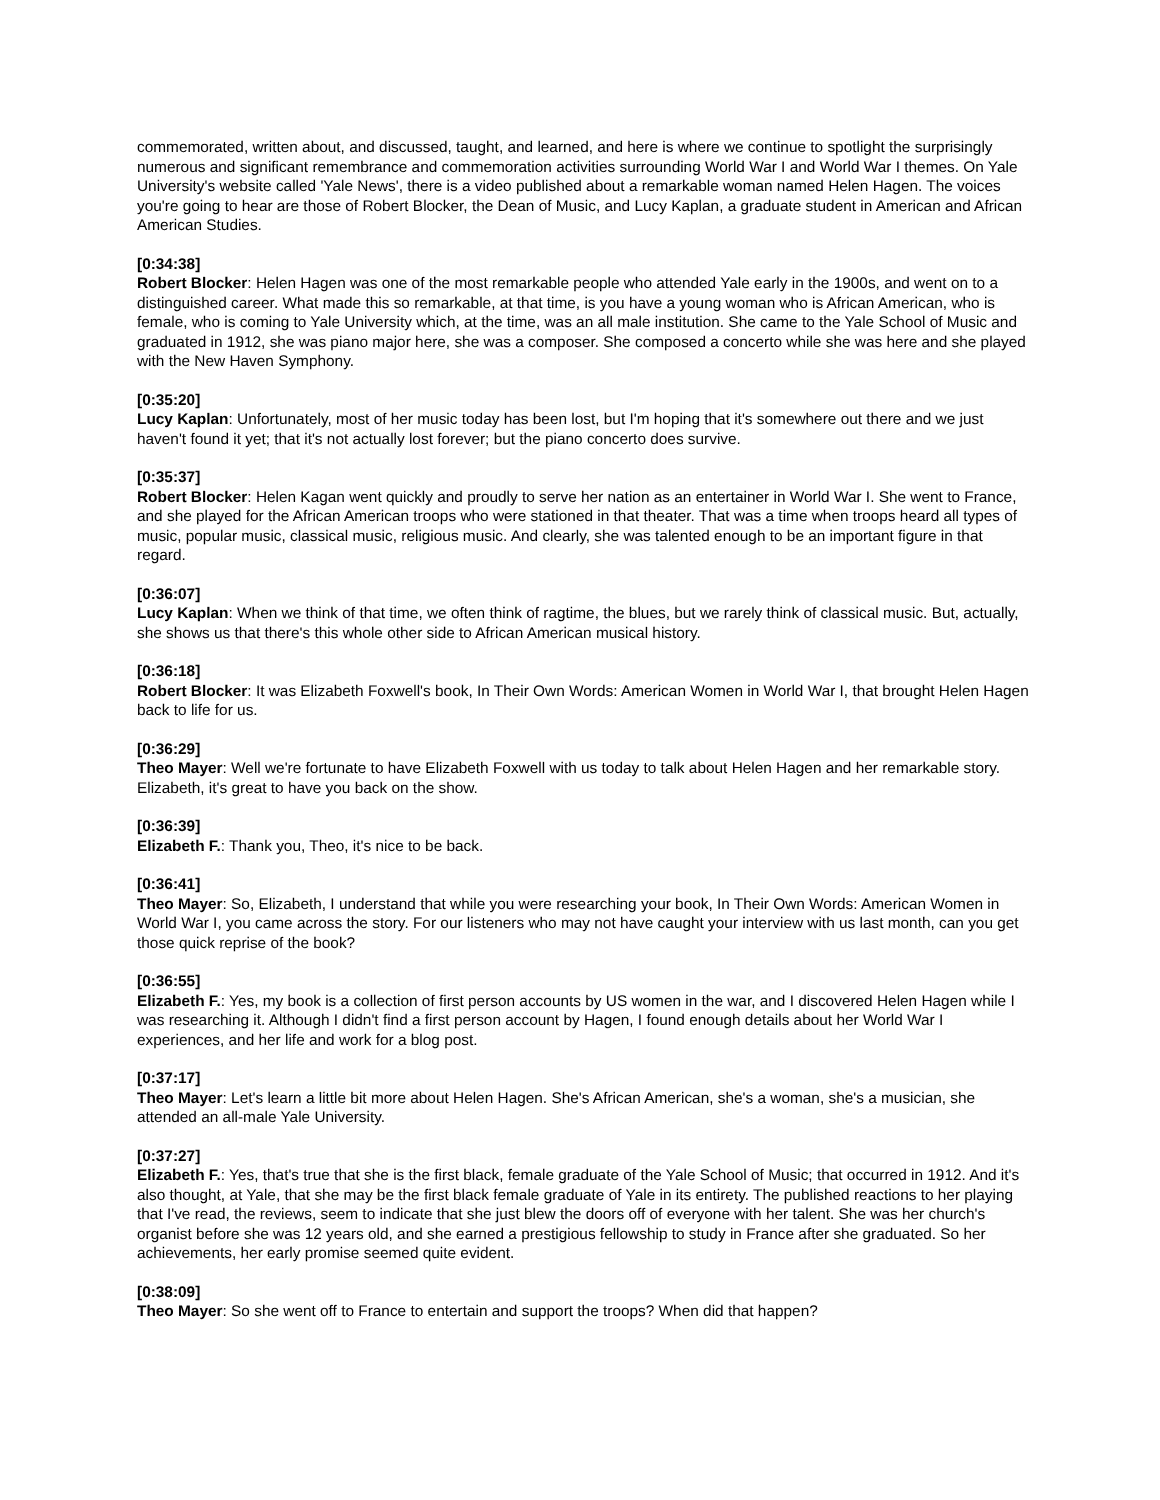commemorated, written about, and discussed, taught, and learned, and here is where we continue to spotlight the surprisingly numerous and significant remembrance and commemoration activities surrounding World War I and World War I themes. On Yale University's website called 'Yale News', there is a video published about a remarkable woman named Helen Hagen. The voices you're going to hear are those of Robert Blocker, the Dean of Music, and Lucy Kaplan, a graduate student in American and African American Studies.
[0:34:38]
Robert Blocker: Helen Hagen was one of the most remarkable people who attended Yale early in the 1900s, and went on to a distinguished career. What made this so remarkable, at that time, is you have a young woman who is African American, who is female, who is coming to Yale University which, at the time, was an all male institution. She came to the Yale School of Music and graduated in 1912, she was piano major here, she was a composer. She composed a concerto while she was here and she played with the New Haven Symphony.
[0:35:20]
Lucy Kaplan: Unfortunately, most of her music today has been lost, but I'm hoping that it's somewhere out there and we just haven't found it yet; that it's not actually lost forever; but the piano concerto does survive.
[0:35:37]
Robert Blocker: Helen Kagan went quickly and proudly to serve her nation as an entertainer in World War I. She went to France, and she played for the African American troops who were stationed in that theater. That was a time when troops heard all types of music, popular music, classical music, religious music. And clearly, she was talented enough to be an important figure in that regard.
[0:36:07]
Lucy Kaplan: When we think of that time, we often think of ragtime, the blues, but we rarely think of classical music. But, actually, she shows us that there's this whole other side to African American musical history.
[0:36:18]
Robert Blocker: It was Elizabeth Foxwell's book, In Their Own Words: American Women in World War I, that brought Helen Hagen back to life for us.
[0:36:29]
Theo Mayer: Well we're fortunate to have Elizabeth Foxwell with us today to talk about Helen Hagen and her remarkable story. Elizabeth, it's great to have you back on the show.
[0:36:39]
Elizabeth F.: Thank you, Theo, it's nice to be back.
[0:36:41]
Theo Mayer: So, Elizabeth, I understand that while you were researching your book, In Their Own Words: American Women in World War I, you came across the story. For our listeners who may not have caught your interview with us last month, can you get those quick reprise of the book?
[0:36:55]
Elizabeth F.: Yes, my book is a collection of first person accounts by US women in the war, and I discovered Helen Hagen while I was researching it. Although I didn't find a first person account by Hagen, I found enough details about her World War I experiences, and her life and work for a blog post.
[0:37:17]
Theo Mayer: Let's learn a little bit more about Helen Hagen. She's African American, she's a woman, she's a musician, she attended an all-male Yale University.
[0:37:27]
Elizabeth F.: Yes, that's true that she is the first black, female graduate of the Yale School of Music; that occurred in 1912. And it's also thought, at Yale, that she may be the first black female graduate of Yale in its entirety. The published reactions to her playing that I've read, the reviews, seem to indicate that she just blew the doors off of everyone with her talent. She was her church's organist before she was 12 years old, and she earned a prestigious fellowship to study in France after she graduated. So her achievements, her early promise seemed quite evident.
[0:38:09]
Theo Mayer: So she went off to France to entertain and support the troops? When did that happen?